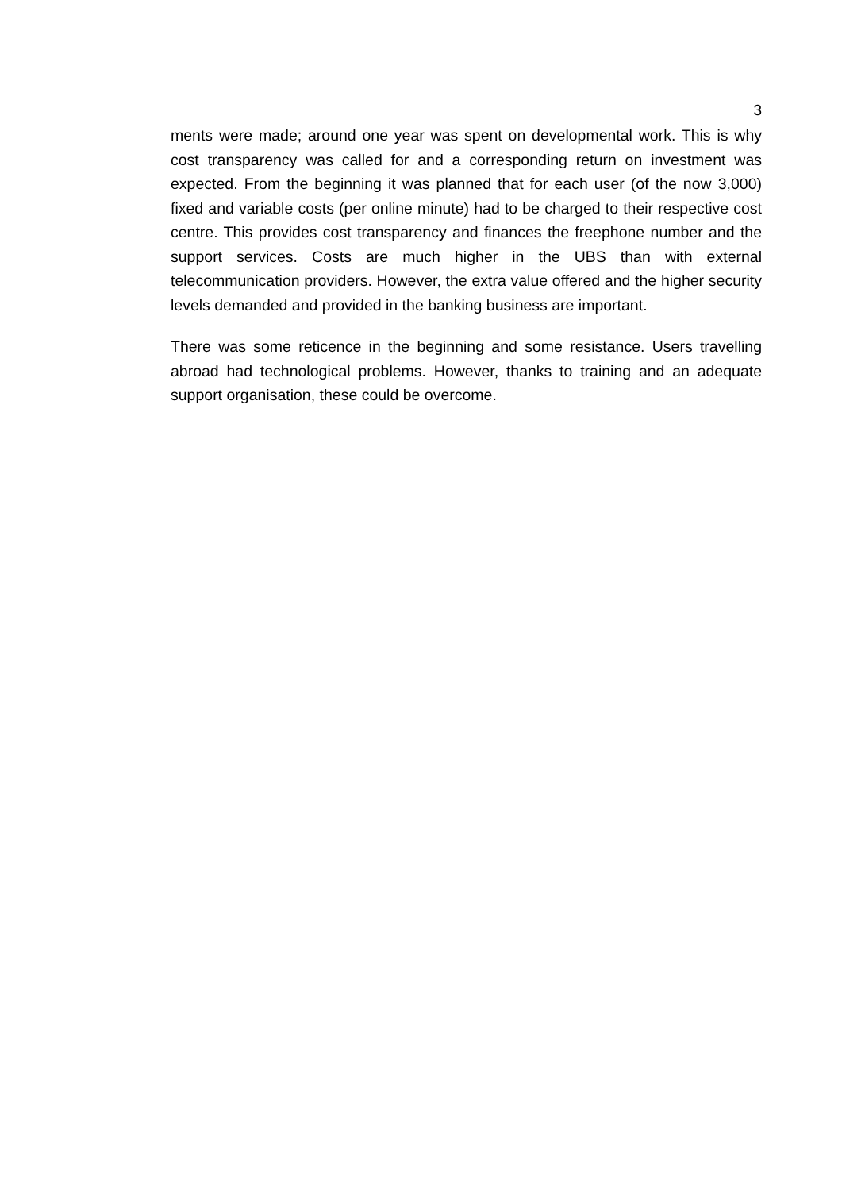3
ments were made; around one year was spent on developmental work. This is why cost transparency was called for and a corresponding return on investment was expected. From the beginning it was planned that for each user (of the now 3,000) fixed and variable costs (per online minute) had to be charged to their respective cost centre. This provides cost transparency and finances the freephone number and the support services. Costs are much higher in the UBS than with external telecommunication providers. However, the extra value offered and the higher security levels demanded and provided in the banking business are important.
There was some reticence in the beginning and some resistance. Users travelling abroad had technological problems. However, thanks to training and an adequate support organisation, these could be overcome.